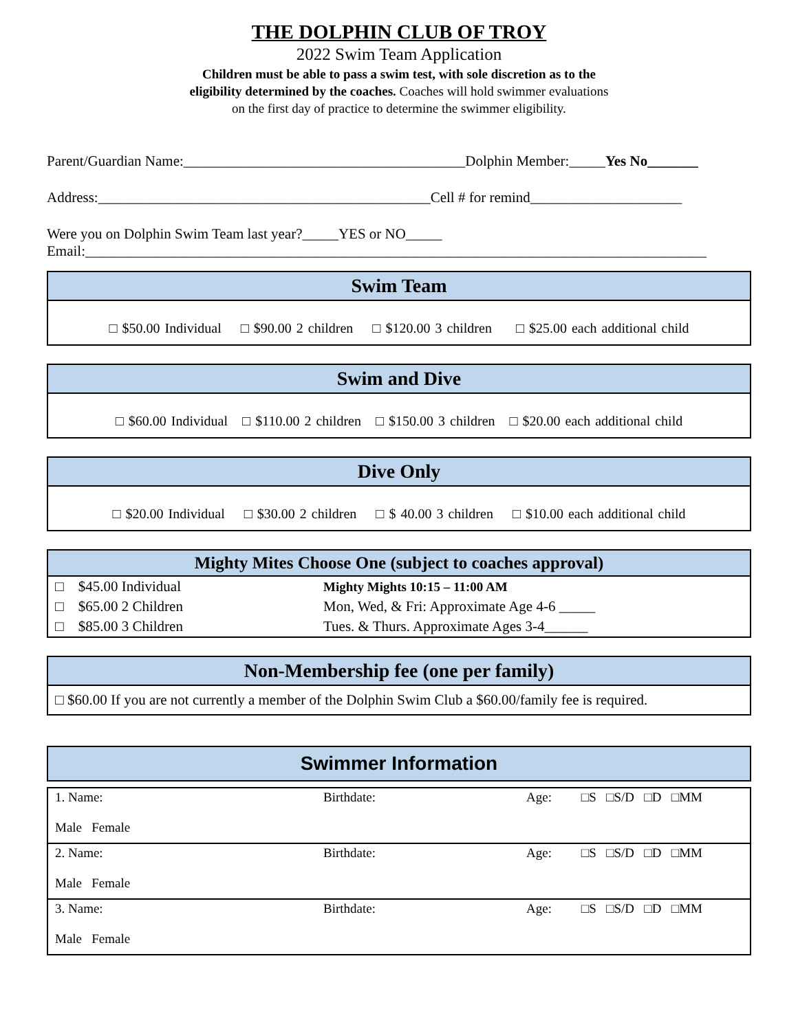THE DOLPHIN CLUB OF TROY
2022 Swim Team Application
Children must be able to pass a swim test, with sole discretion as to the
eligibility determined by the coaches. Coaches will hold swimmer evaluations
on the first day of practice to determine the swimmer eligibility.
Parent/Guardian Name:_______________________________________Dolphin Member:_____Yes No_______
Address:______________________________________________Cell # for remind_____________________
Were you on Dolphin Swim Team last year?_____YES or NO_____
Email:______________________________________________________________________________________
Swim Team
□ $50.00 Individual □ $90.00 2 children □ $120.00 3 children □ $25.00 each additional child
Swim and Dive
□ $60.00 Individual □ $110.00 2 children □ $150.00 3 children □ $20.00 each additional child
Dive Only
□ $20.00 Individual □ $30.00 2 children □ $ 40.00 3 children □ $10.00 each additional child
Mighty Mites Choose One (subject to coaches approval)
| □ $45.00 Individual | Mighty Mights 10:15 – 11:00 AM |
| □ $65.00 2 Children | Mon, Wed, & Fri: Approximate Age 4-6 _____ |
| □ $85.00 3 Children | Tues. & Thurs. Approximate Ages 3-4______ |
Non-Membership fee (one per family)
□ $60.00 If you are not currently a member of the Dolphin Swim Club a $60.00/family fee is required.
Swimmer Information
| 1. Name: Male Female | Birthdate: | Age: □S □S/D □D □MM |
| 2. Name: Male Female | Birthdate: | Age: □S □S/D □D □MM |
| 3. Name: Male Female | Birthdate: | Age: □S □S/D □D □MM |